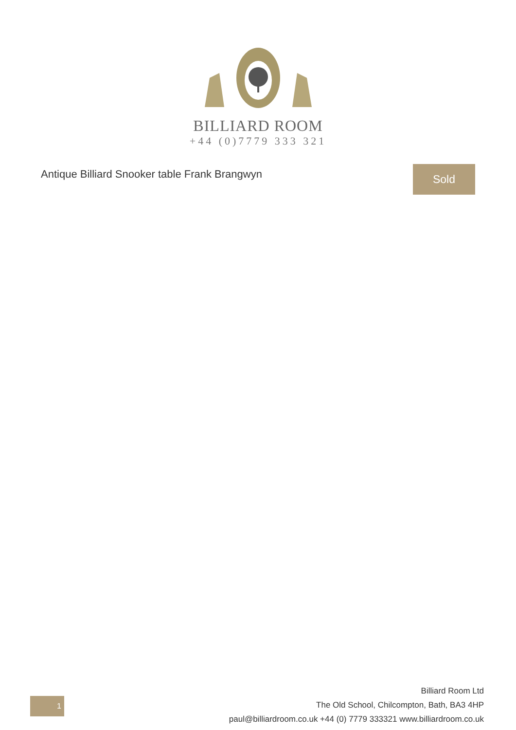BILLIARD ROOM
+44 (0)7779 333 321
Antique Billiard Snooker table Frank Brangwyn
Sold
1
Billiard Room Ltd
The Old School, Chilcompton, Bath, BA3 4HP
paul@billiardroom.co.uk +44 (0) 7779 333321 www.billiardroom.co.uk